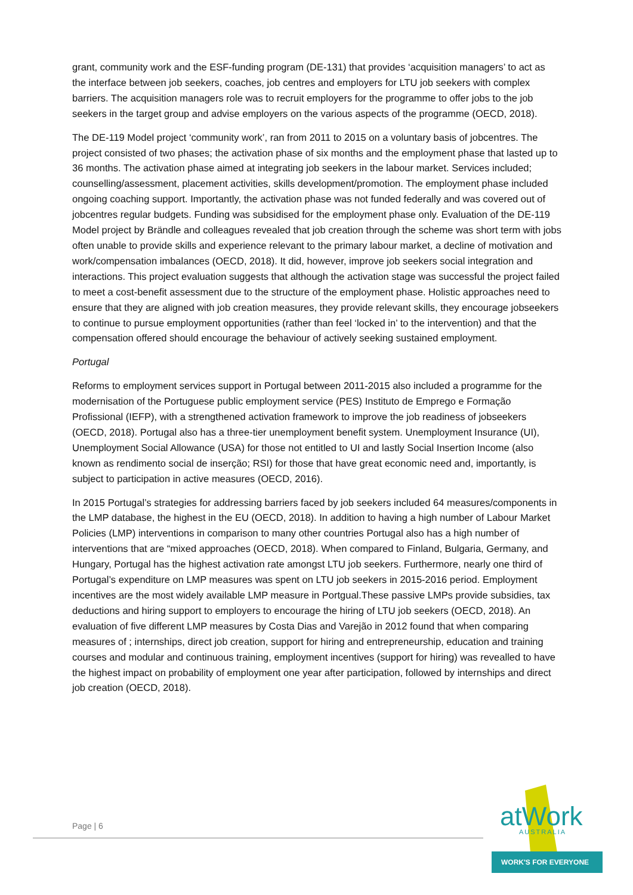grant, community work and the ESF-funding program (DE-131) that provides ‘acquisition managers’ to act as the interface between job seekers, coaches, job centres and employers for LTU job seekers with complex barriers. The acquisition managers role was to recruit employers for the programme to offer jobs to the job seekers in the target group and advise employers on the various aspects of the programme (OECD, 2018).
The DE-119 Model project ‘community work’, ran from 2011 to 2015 on a voluntary basis of jobcentres. The project consisted of two phases; the activation phase of six months and the employment phase that lasted up to 36 months. The activation phase aimed at integrating job seekers in the labour market. Services included; counselling/assessment, placement activities, skills development/promotion. The employment phase included ongoing coaching support. Importantly, the activation phase was not funded federally and was covered out of jobcentres regular budgets. Funding was subsidised for the employment phase only. Evaluation of the DE-119 Model project by Brändle and colleagues revealed that job creation through the scheme was short term with jobs often unable to provide skills and experience relevant to the primary labour market, a decline of motivation and work/compensation imbalances (OECD, 2018). It did, however, improve job seekers social integration and interactions. This project evaluation suggests that although the activation stage was successful the project failed to meet a cost-benefit assessment due to the structure of the employment phase. Holistic approaches need to ensure that they are aligned with job creation measures, they provide relevant skills, they encourage jobseekers to continue to pursue employment opportunities (rather than feel ‘locked in’ to the intervention) and that the compensation offered should encourage the behaviour of actively seeking sustained employment.
Portugal
Reforms to employment services support in Portugal between 2011-2015 also included a programme for the modernisation of the Portuguese public employment service (PES) Instituto de Emprego e Formação Profissional (IEFP), with a strengthened activation framework to improve the job readiness of jobseekers (OECD, 2018). Portugal also has a three-tier unemployment benefit system. Unemployment Insurance (UI), Unemployment Social Allowance (USA) for those not entitled to UI and lastly Social Insertion Income (also known as rendimento social de inserção; RSI) for those that have great economic need and, importantly, is subject to participation in active measures (OECD, 2016).
In 2015 Portugal’s strategies for addressing barriers faced by job seekers included 64 measures/components in the LMP database, the highest in the EU (OECD, 2018). In addition to having a high number of Labour Market Policies (LMP) interventions in comparison to many other countries Portugal also has a high number of interventions that are “mixed approaches (OECD, 2018). When compared to Finland, Bulgaria, Germany, and Hungary, Portugal has the highest activation rate amongst LTU job seekers. Furthermore, nearly one third of Portugal’s expenditure on LMP measures was spent on LTU job seekers in 2015-2016 period. Employment incentives are the most widely available LMP measure in Portgual.These passive LMPs provide subsidies, tax deductions and hiring support to employers to encourage the hiring of LTU job seekers (OECD, 2018). An evaluation of five different LMP measures by Costa Dias and Varejão in 2012 found that when comparing measures of ; internships, direct job creation, support for hiring and entrepreneurship, education and training courses and modular and continuous training, employment incentives (support for hiring) was revealled to have the highest impact on probability of employment one year after participation, followed by internships and direct job creation (OECD, 2018).
Page | 6
atWork
AUSTRALIA
WORK'S FOR EVERYONE